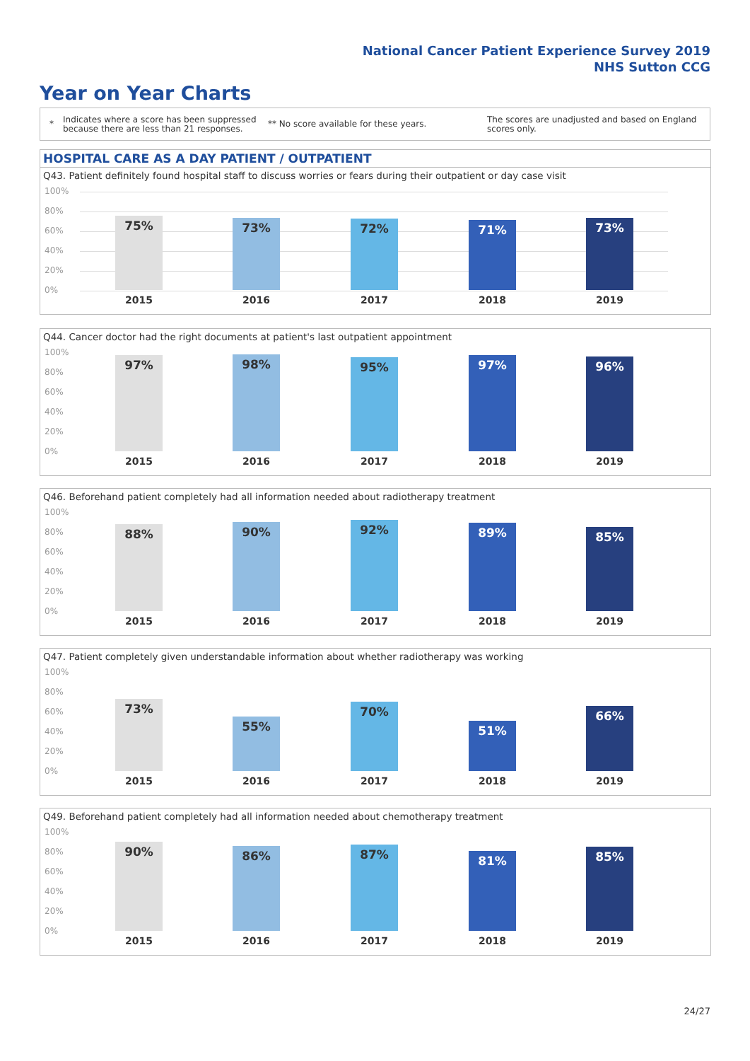National Cancer Patient Experience Survey 2019
NHS Sutton CCG
Year on Year Charts
*
Indicates where a score has been suppressed because there are less than 21 responses.
** No score available for these years.
The scores are unadjusted and based on England scores only.
HOSPITAL CARE AS A DAY PATIENT / OUTPATIENT
Q43. Patient definitely found hospital staff to discuss worries or fears during their outpatient or day case visit
100%
80%
60%
40%
20%
0%
75% 73% 72% 71% 73%
2015 2016 2017 2018 2019
Q44. Cancer doctor had the right documents at patient's last outpatient appointment
100%
80%
60%
40%
20%
0%
97% 98% 95% 97% 96%
2015 2016 2017 2018 2019
Q46. Beforehand patient completely had all information needed about radiotherapy treatment
100%
80%
60%
40%
20%
0%
88% 90% 92% 89% 85%
2015 2016 2017 2018 2019
Q47. Patient completely given understandable information about whether radiotherapy was working
100%
80%
60%
40%
20%
0%
73% 55% 70% 51% 66%
2015 2016 2017 2018 2019
Q49. Beforehand patient completely had all information needed about chemotherapy treatment
100%
80%
60%
40%
20%
0%
90% 86% 87% 81% 85%
2015 2016 2017 2018 2019
24/27